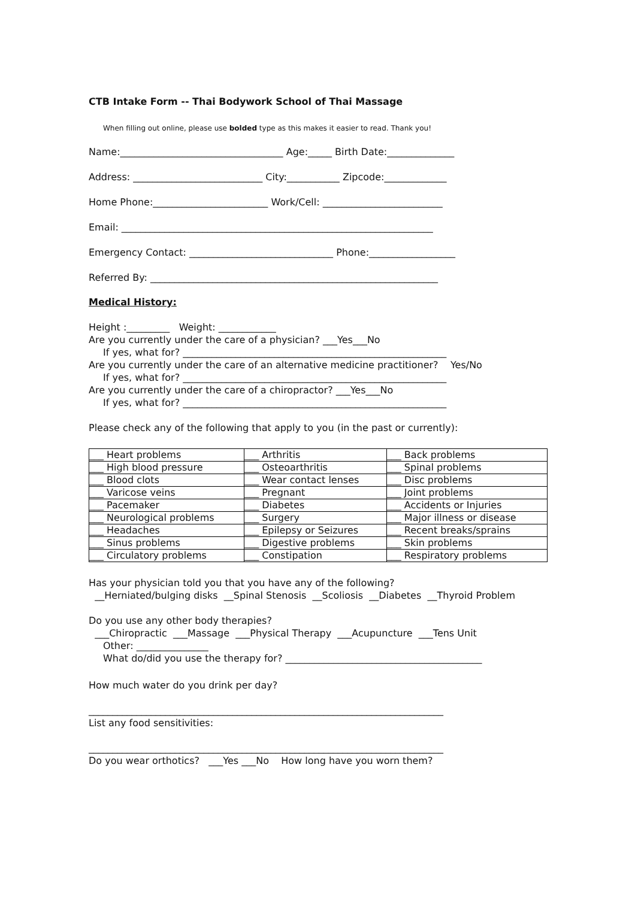CTB Intake Form -- Thai Bodywork School of Thai Massage
When filling out online, please use bolded type as this makes it easier to read. Thank you!
Name:__________________________________ Age:_____ Birth Date:______________
Address: ___________________________ City:___________ Zipcode:_____________
Home Phone:________________________ Work/Cell: _________________________
Email: _________________________________________________________________
Emergency Contact: ______________________________ Phone:__________________
Referred By: ____________________________________________________________
Medical History:
Height :_________ Weight: ____________
Are you currently under the care of a physician? ___Yes___No
If yes, what for? _______________________________________________________
Are you currently under the care of an alternative medicine practitioner? Yes/No
If yes, what for? _______________________________________________________
Are you currently under the care of a chiropractor? ___Yes___No
If yes, what for? _______________________________________________________
Please check any of the following that apply to you (in the past or currently):
| ___ Heart problems | ___ Arthritis | ___ Back problems |
| ___ High blood pressure | ___ Osteoarthritis | ___ Spinal problems |
| ___ Blood clots | ___ Wear contact lenses | ___ Disc problems |
| ___ Varicose veins | ___ Pregnant | ___ Joint problems |
| ___ Pacemaker | ___ Diabetes | ___ Accidents or Injuries |
| ___ Neurological problems | ___ Surgery | ___ Major illness or disease |
| ___ Headaches | ___ Epilepsy or Seizures | ___ Recent breaks/sprains |
| ___ Sinus problems | ___ Digestive problems | ___ Skin problems |
| ___ Circulatory problems | ___ Constipation | ___ Respiratory problems |
Has your physician told you that you have any of the following?
__Herniated/bulging disks __Spinal Stenosis __Scoliosis __Diabetes __Thyroid Problem
Do you use any other body therapies?
___Chiropractic ___Massage ___Physical Therapy ___Acupuncture ___Tens Unit
Other: _______________
What do/did you use the therapy for? _________________________________________
How much water do you drink per day?
__________________________________________________________________________
List any food sensitivities:
__________________________________________________________________________
Do you wear orthotics? ___Yes ___No How long have you worn them?